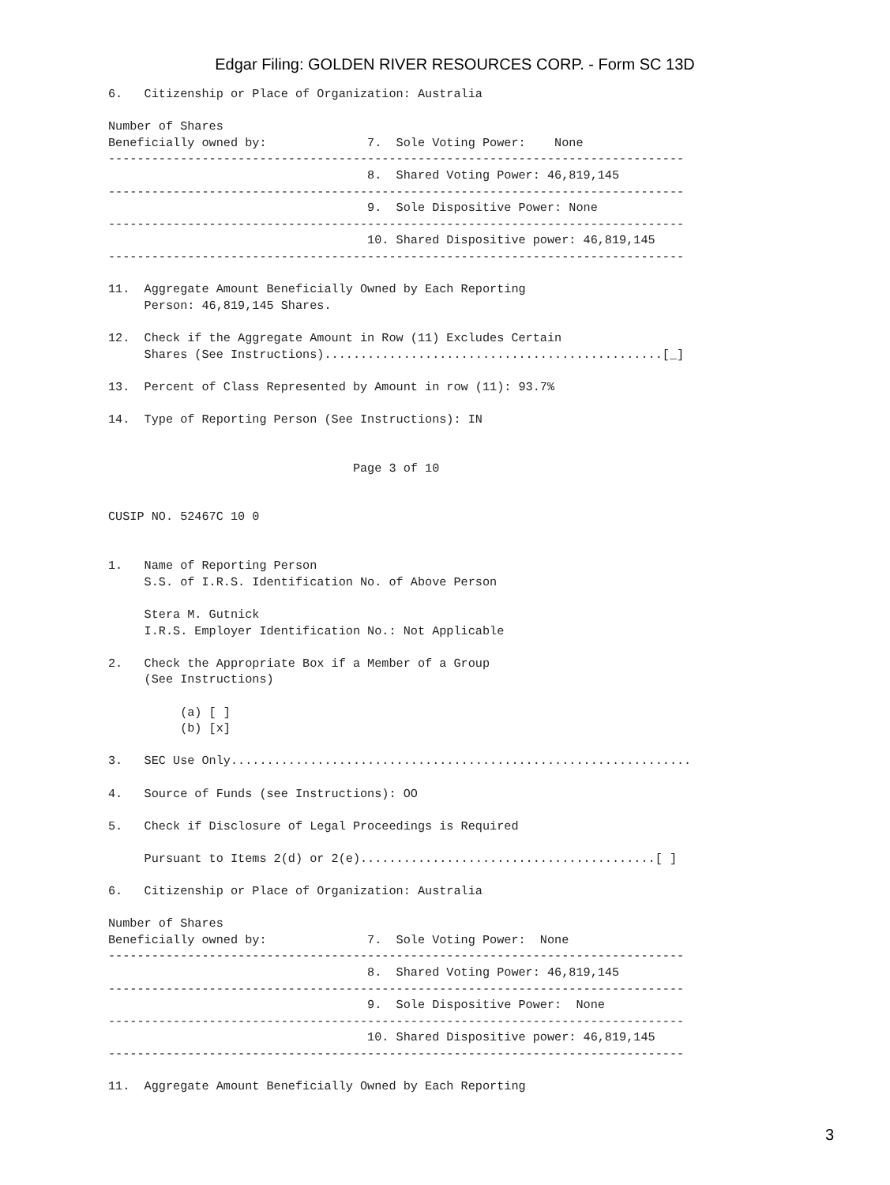Edgar Filing: GOLDEN RIVER RESOURCES CORP. - Form SC 13D
6.   Citizenship or Place of Organization: Australia

Number of Shares
Beneficially owned by:              7.  Sole Voting Power:    None
--------------------------------------------------------------------------------
                                    8.  Shared Voting Power: 46,819,145
--------------------------------------------------------------------------------
                                    9.  Sole Dispositive Power: None
--------------------------------------------------------------------------------
                                    10. Shared Dispositive power: 46,819,145
--------------------------------------------------------------------------------

11.  Aggregate Amount Beneficially Owned by Each Reporting
     Person: 46,819,145 Shares.

12.  Check if the Aggregate Amount in Row (11) Excludes Certain
     Shares (See Instructions)...............................................[_]

13.  Percent of Class Represented by Amount in row (11): 93.7%

14.  Type of Reporting Person (See Instructions): IN


                                  Page 3 of 10


CUSIP NO. 52467C 10 0


1.   Name of Reporting Person
     S.S. of I.R.S. Identification No. of Above Person

     Stera M. Gutnick
     I.R.S. Employer Identification No.: Not Applicable

2.   Check the Appropriate Box if a Member of a Group
     (See Instructions)

          (a) [ ]
          (b) [x]

3.   SEC Use Only................................................................

4.   Source of Funds (see Instructions): OO

5.   Check if Disclosure of Legal Proceedings is Required

     Pursuant to Items 2(d) or 2(e).........................................[ ]

6.   Citizenship or Place of Organization: Australia

Number of Shares
Beneficially owned by:              7.  Sole Voting Power:  None
--------------------------------------------------------------------------------
                                    8.  Shared Voting Power: 46,819,145
--------------------------------------------------------------------------------
                                    9.  Sole Dispositive Power:  None
--------------------------------------------------------------------------------
                                    10. Shared Dispositive power: 46,819,145
--------------------------------------------------------------------------------

11.  Aggregate Amount Beneficially Owned by Each Reporting
3